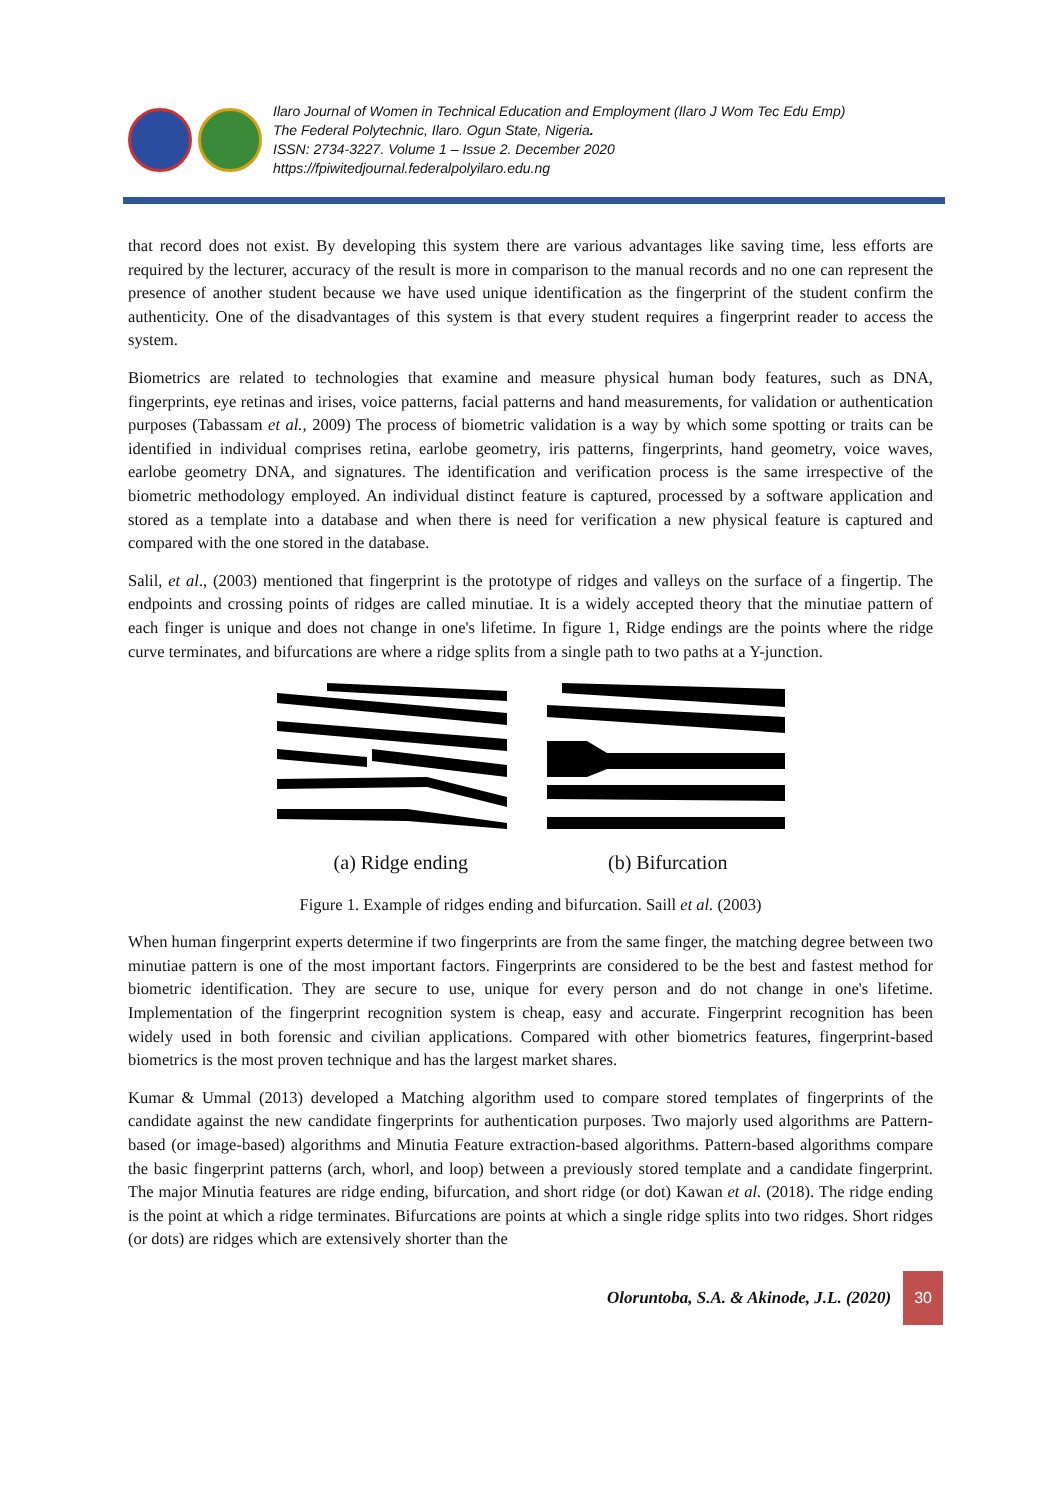Ilaro Journal of Women in Technical Education and Employment (Ilaro J Wom Tec Edu Emp)
The Federal Polytechnic, Ilaro. Ogun State, Nigeria.
ISSN: 2734-3227. Volume 1 – Issue 2. December 2020
https://fpiwitedjournal.federalpolyilaro.edu.ng
that record does not exist. By developing this system there are various advantages like saving time, less efforts are required by the lecturer, accuracy of the result is more in comparison to the manual records and no one can represent the presence of another student because we have used unique identification as the fingerprint of the student confirm the authenticity. One of the disadvantages of this system is that every student requires a fingerprint reader to access the system.
Biometrics are related to technologies that examine and measure physical human body features, such as DNA, fingerprints, eye retinas and irises, voice patterns, facial patterns and hand measurements, for validation or authentication purposes (Tabassam et al., 2009) The process of biometric validation is a way by which some spotting or traits can be identified in individual comprises retina, earlobe geometry, iris patterns, fingerprints, hand geometry, voice waves, earlobe geometry DNA, and signatures. The identification and verification process is the same irrespective of the biometric methodology employed. An individual distinct feature is captured, processed by a software application and stored as a template into a database and when there is need for verification a new physical feature is captured and compared with the one stored in the database.
Salil, et al., (2003) mentioned that fingerprint is the prototype of ridges and valleys on the surface of a fingertip. The endpoints and crossing points of ridges are called minutiae. It is a widely accepted theory that the minutiae pattern of each finger is unique and does not change in one's lifetime. In figure 1, Ridge endings are the points where the ridge curve terminates, and bifurcations are where a ridge splits from a single path to two paths at a Y-junction.
(a) Ridge ending (b) Bifurcation
Figure 1. Example of ridges ending and bifurcation. Saill et al. (2003)
When human fingerprint experts determine if two fingerprints are from the same finger, the matching degree between two minutiae pattern is one of the most important factors. Fingerprints are considered to be the best and fastest method for biometric identification. They are secure to use, unique for every person and do not change in one's lifetime. Implementation of the fingerprint recognition system is cheap, easy and accurate. Fingerprint recognition has been widely used in both forensic and civilian applications. Compared with other biometrics features, fingerprint-based biometrics is the most proven technique and has the largest market shares.
Kumar & Ummal (2013) developed a Matching algorithm used to compare stored templates of fingerprints of the candidate against the new candidate fingerprints for authentication purposes. Two majorly used algorithms are Pattern-based (or image-based) algorithms and Minutia Feature extraction-based algorithms. Pattern-based algorithms compare the basic fingerprint patterns (arch, whorl, and loop) between a previously stored template and a candidate fingerprint. The major Minutia features are ridge ending, bifurcation, and short ridge (or dot) Kawan et al. (2018). The ridge ending is the point at which a ridge terminates. Bifurcations are points at which a single ridge splits into two ridges. Short ridges (or dots) are ridges which are extensively shorter than the
Oloruntoba, S.A. & Akinode, J.L. (2020) 30